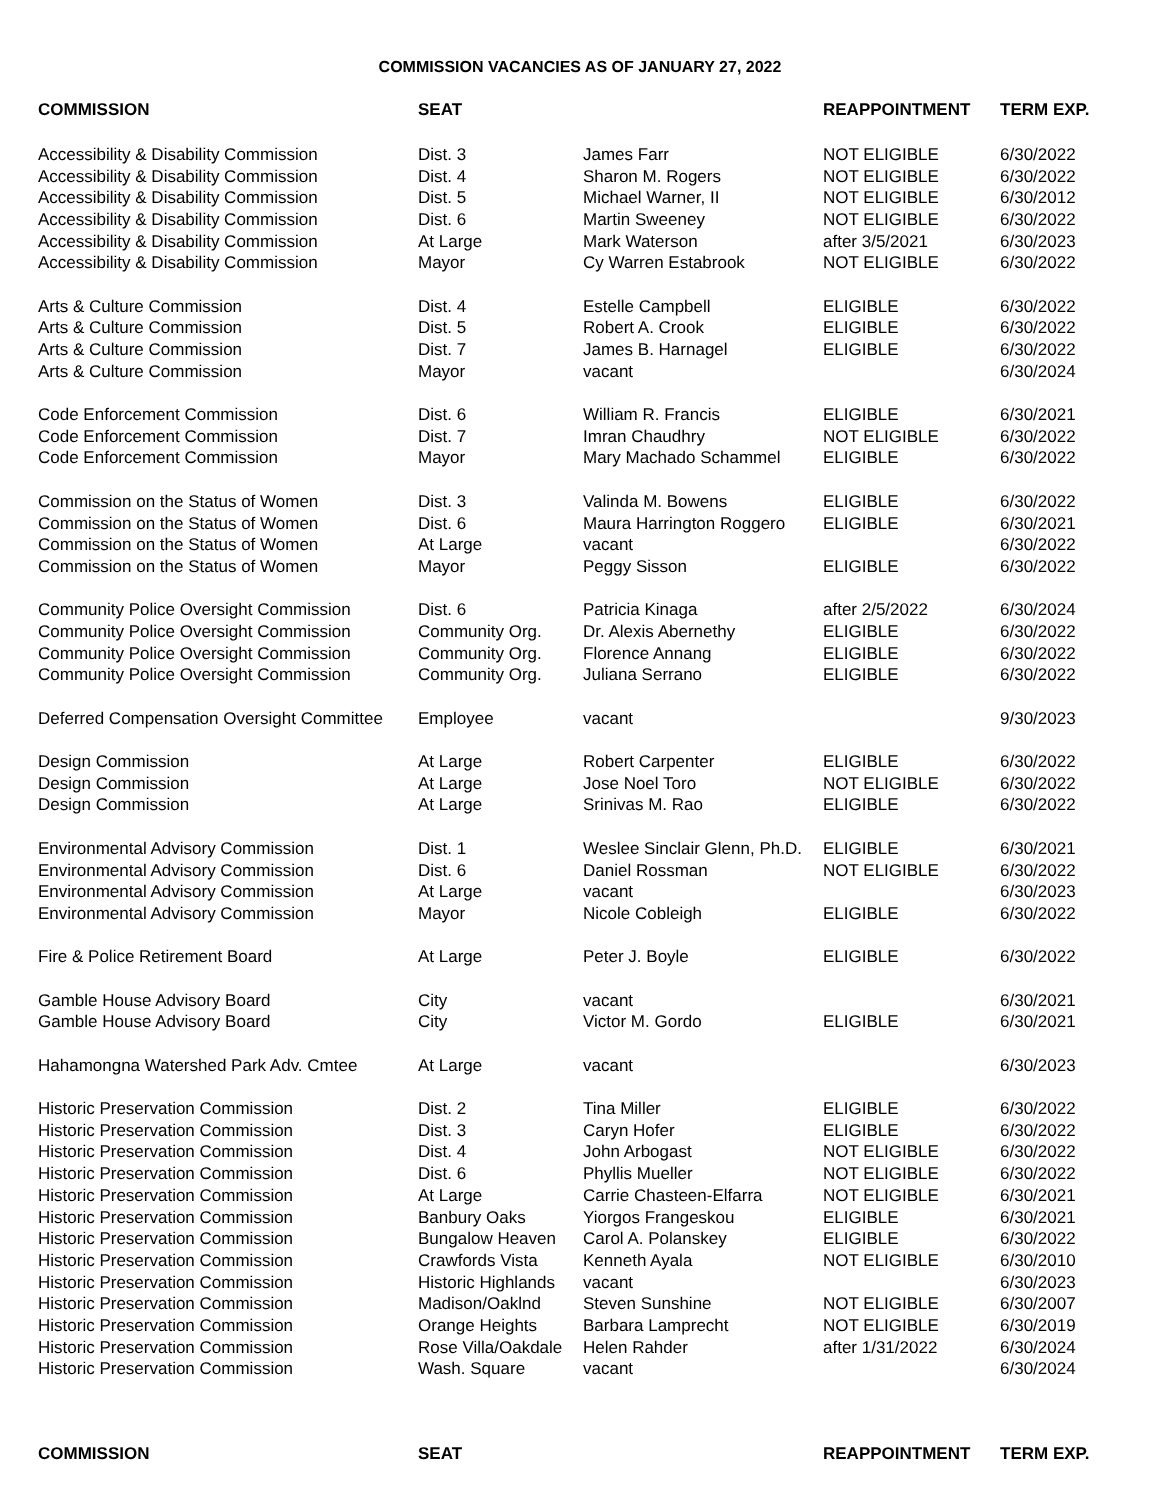COMMISSION VACANCIES AS OF JANUARY 27, 2022
| COMMISSION | SEAT | | REAPPOINTMENT | TERM EXP. |
| --- | --- | --- | --- | --- |
| Accessibility & Disability Commission | Dist. 3 | James Farr | NOT ELIGIBLE | 6/30/2022 |
| Accessibility & Disability Commission | Dist. 4 | Sharon M. Rogers | NOT ELIGIBLE | 6/30/2022 |
| Accessibility & Disability Commission | Dist. 5 | Michael Warner, II | NOT ELIGIBLE | 6/30/2012 |
| Accessibility & Disability Commission | Dist. 6 | Martin Sweeney | NOT ELIGIBLE | 6/30/2022 |
| Accessibility & Disability Commission | At Large | Mark Waterson | after 3/5/2021 | 6/30/2023 |
| Accessibility & Disability Commission | Mayor | Cy Warren Estabrook | NOT ELIGIBLE | 6/30/2022 |
| Arts & Culture Commission | Dist. 4 | Estelle Campbell | ELIGIBLE | 6/30/2022 |
| Arts & Culture Commission | Dist. 5 | Robert A. Crook | ELIGIBLE | 6/30/2022 |
| Arts & Culture Commission | Dist. 7 | James B. Harnagel | ELIGIBLE | 6/30/2022 |
| Arts & Culture Commission | Mayor | vacant | | 6/30/2024 |
| Code Enforcement Commission | Dist. 6 | William R. Francis | ELIGIBLE | 6/30/2021 |
| Code Enforcement Commission | Dist. 7 | Imran Chaudhry | NOT ELIGIBLE | 6/30/2022 |
| Code Enforcement Commission | Mayor | Mary Machado Schammel | ELIGIBLE | 6/30/2022 |
| Commission on the Status of Women | Dist. 3 | Valinda M. Bowens | ELIGIBLE | 6/30/2022 |
| Commission on the Status of Women | Dist. 6 | Maura Harrington Roggero | ELIGIBLE | 6/30/2021 |
| Commission on the Status of Women | At Large | vacant | | 6/30/2022 |
| Commission on the Status of Women | Mayor | Peggy Sisson | ELIGIBLE | 6/30/2022 |
| Community Police Oversight Commission | Dist. 6 | Patricia Kinaga | after 2/5/2022 | 6/30/2024 |
| Community Police Oversight Commission | Community Org. | Dr. Alexis Abernethy | ELIGIBLE | 6/30/2022 |
| Community Police Oversight Commission | Community Org. | Florence Annang | ELIGIBLE | 6/30/2022 |
| Community Police Oversight Commission | Community Org. | Juliana Serrano | ELIGIBLE | 6/30/2022 |
| Deferred Compensation Oversight Committee | Employee | vacant | | 9/30/2023 |
| Design Commission | At Large | Robert Carpenter | ELIGIBLE | 6/30/2022 |
| Design Commission | At Large | Jose Noel Toro | NOT ELIGIBLE | 6/30/2022 |
| Design Commission | At Large | Srinivas M. Rao | ELIGIBLE | 6/30/2022 |
| Environmental Advisory Commission | Dist. 1 | Weslee Sinclair Glenn, Ph.D. | ELIGIBLE | 6/30/2021 |
| Environmental Advisory Commission | Dist. 6 | Daniel Rossman | NOT ELIGIBLE | 6/30/2022 |
| Environmental Advisory Commission | At Large | vacant | | 6/30/2023 |
| Environmental Advisory Commission | Mayor | Nicole Cobleigh | ELIGIBLE | 6/30/2022 |
| Fire & Police Retirement Board | At Large | Peter J. Boyle | ELIGIBLE | 6/30/2022 |
| Gamble House Advisory Board | City | vacant | | 6/30/2021 |
| Gamble House Advisory Board | City | Victor M. Gordo | ELIGIBLE | 6/30/2021 |
| Hahamongna Watershed Park Adv. Cmtee | At Large | vacant | | 6/30/2023 |
| Historic Preservation Commission | Dist. 2 | Tina Miller | ELIGIBLE | 6/30/2022 |
| Historic Preservation Commission | Dist. 3 | Caryn Hofer | ELIGIBLE | 6/30/2022 |
| Historic Preservation Commission | Dist. 4 | John Arbogast | NOT ELIGIBLE | 6/30/2022 |
| Historic Preservation Commission | Dist. 6 | Phyllis Mueller | NOT ELIGIBLE | 6/30/2022 |
| Historic Preservation Commission | At Large | Carrie Chasteen-Elfarra | NOT ELIGIBLE | 6/30/2021 |
| Historic Preservation Commission | Banbury Oaks | Yiorgos Frangeskou | ELIGIBLE | 6/30/2021 |
| Historic Preservation Commission | Bungalow Heaven | Carol A. Polanskey | ELIGIBLE | 6/30/2022 |
| Historic Preservation Commission | Crawfords Vista | Kenneth Ayala | NOT ELIGIBLE | 6/30/2010 |
| Historic Preservation Commission | Historic Highlands | vacant | | 6/30/2023 |
| Historic Preservation Commission | Madison/Oaklnd | Steven Sunshine | NOT ELIGIBLE | 6/30/2007 |
| Historic Preservation Commission | Orange Heights | Barbara Lamprecht | NOT ELIGIBLE | 6/30/2019 |
| Historic Preservation Commission | Rose Villa/Oakdale | Helen Rahder | after 1/31/2022 | 6/30/2024 |
| Historic Preservation Commission | Wash. Square | vacant | | 6/30/2024 |
| COMMISSION | SEAT | | REAPPOINTMENT | TERM EXP. |
| --- | --- | --- | --- | --- |